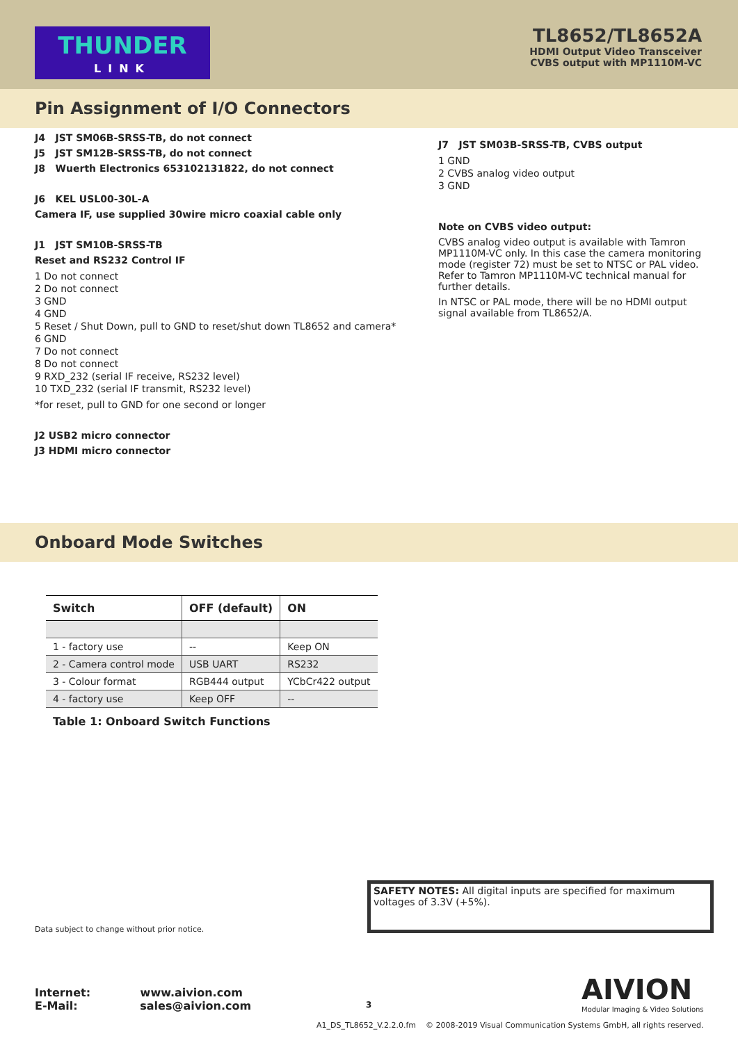THUNDER
LINK
TL8652/TL8652A
HDMI Output Video Transceiver
CVBS output with MP1110M-VC
Pin Assignment of I/O Connectors
J4 JST SM06B-SRSS-TB, do not connect
J5 JST SM12B-SRSS-TB, do not connect
J8 Wuerth Electronics 653102131822, do not connect
J6 KEL USL00-30L-A
Camera IF, use supplied 30wire micro coaxial cable only
J1 JST SM10B-SRSS-TB
Reset and RS232 Control IF
1 Do not connect
2 Do not connect
3 GND
4 GND
5 Reset / Shut Down, pull to GND to reset/shut down TL8652 and camera*
6 GND
7 Do not connect
8 Do not connect
9 RXD_232 (serial IF receive, RS232 level)
10 TXD_232 (serial IF transmit, RS232 level)
*for reset, pull to GND for one second or longer
J2 USB2 micro connector
J3 HDMI micro connector
J7 JST SM03B-SRSS-TB, CVBS output
1 GND
2 CVBS analog video output
3 GND
Note on CVBS video output:
CVBS analog video output is available with Tamron MP1110M-VC only. In this case the camera monitoring mode (register 72) must be set to NTSC or PAL video. Refer to Tamron MP1110M-VC technical manual for further details.
In NTSC or PAL mode, there will be no HDMI output signal available from TL8652/A.
Onboard Mode Switches
| Switch | OFF (default) | ON |
| --- | --- | --- |
| 1 - factory use | -- | Keep ON |
| 2 - Camera control mode | USB UART | RS232 |
| 3 - Colour format | RGB444 output | YCbCr422 output |
| 4 - factory use | Keep OFF | -- |
Table 1: Onboard Switch Functions
SAFETY NOTES: All digital inputs are specified for maximum voltages of 3.3V (+5%).
Data subject to change without prior notice.
AIVION
Modular Imaging & Video Solutions
Internet: www.aivion.com
E-Mail: sales@aivion.com
3
A1_DS_TL8652_V.2.2.0.fm © 2008-2019 Visual Communication Systems GmbH, all rights reserved.